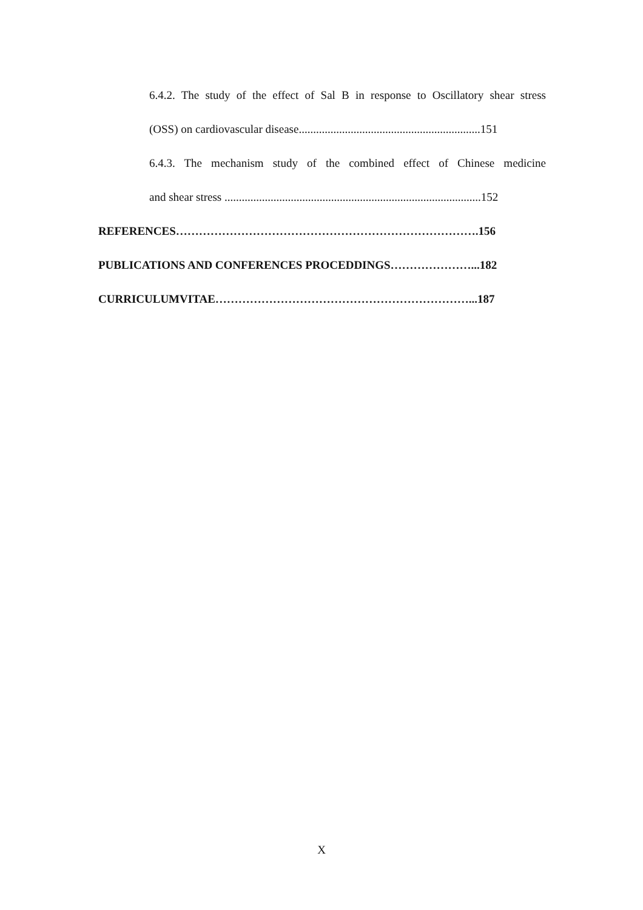6.4.2. The study of the effect of Sal B in response to Oscillatory shear stress
(OSS) on cardiovascular disease...............................................................151
6.4.3. The mechanism study of the combined effect of Chinese medicine
and shear stress .........................................................................................152
REFERENCES…………………………………………………………………….156
PUBLICATIONS AND CONFERENCES PROCEDDINGS…………………...182
CURRICULUMVITAE…………………………………………………………...187
X